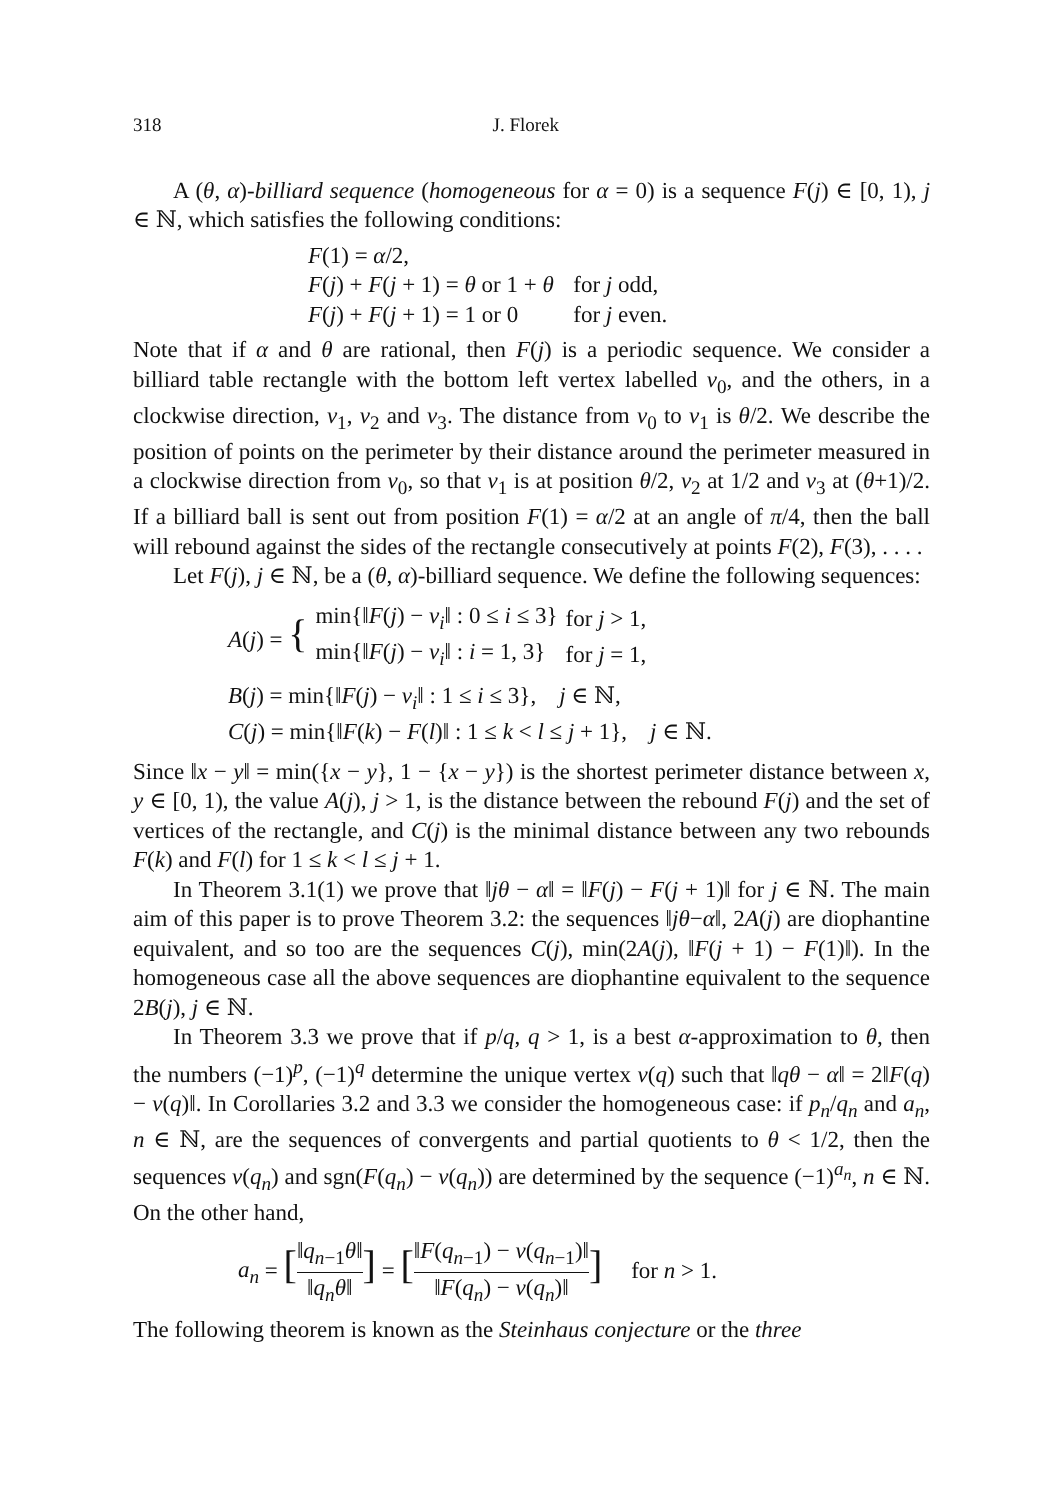318 J. Florek
A (θ, α)-billiard sequence (homogeneous for α = 0) is a sequence F(j) ∈ [0, 1), j ∈ ℕ, which satisfies the following conditions:
| F (1) = α /2, | |
| F ( j ) + F ( j + 1) = θ or 1 + θ | for j odd, |
| F ( j ) + F ( j + 1) = 1 or 0 | for j even. |
Note that if α and θ are rational, then F(j) is a periodic sequence. We consider a billiard table rectangle with the bottom left vertex labelled v<sub>0</sub>, and the others, in a clockwise direction, v<sub>1</sub>, v<sub>2</sub> and v<sub>3</sub>. The distance from v<sub>0</sub> to v<sub>1</sub> is θ/2. We describe the position of points on the perimeter by their distance around the perimeter measured in a clockwise direction from v<sub>0</sub>, so that v<sub>1</sub> is at position θ/2, v<sub>2</sub> at 1/2 and v<sub>3</sub> at (θ+1)/2. If a billiard ball is sent out from position F(1) = α/2 at an angle of π/4, then the ball will rebound against the sides of the rectangle consecutively at points F(2), F(3), . . . .
Let F(j), j ∈ ℕ, be a (θ, α)-billiard sequence. We define the following sequences:
| A ( j ) = { | min{‖ F ( j ) − v<sub>i</sub> ‖ : 0 ≤ i ≤ 3} | for j > 1, |
| | min{‖ F ( j ) − v<sub>i</sub> ‖ : i = 1, 3} | for j = 1, |
B(j) = min{‖F(j) − v<sub>i</sub>‖ : 1 ≤ i ≤ 3}, j ∈ ℕ,
C(j) = min{‖F(k) − F(l)‖ : 1 ≤ k < l ≤ j + 1}, j ∈ ℕ.
Since ‖x − y‖ = min({x − y}, 1 − {x − y}) is the shortest perimeter distance between x, y ∈ [0, 1), the value A(j), j > 1, is the distance between the rebound F(j) and the set of vertices of the rectangle, and C(j) is the minimal distance between any two rebounds F(k) and F(l) for 1 ≤ k < l ≤ j + 1.
In Theorem 3.1(1) we prove that ‖jθ − α‖ = ‖F(j) − F(j + 1)‖ for j ∈ ℕ. The main aim of this paper is to prove Theorem 3.2: the sequences ‖jθ−α‖, 2A(j) are diophantine equivalent, and so too are the sequences C(j), min(2A(j), ‖F(j + 1) − F(1)‖). In the homogeneous case all the above sequences are diophantine equivalent to the sequence 2B(j), j ∈ ℕ.
In Theorem 3.3 we prove that if p/q, q > 1, is a best α-approximation to θ, then the numbers (−1)<sup>p</sup>, (−1)<sup>q</sup> determine the unique vertex v(q) such that ‖qθ − α‖ = 2‖F(q) − v(q)‖. In Corollaries 3.2 and 3.3 we consider the homogeneous case: if p<sub>n</sub>/q<sub>n</sub> and a<sub>n</sub>, n ∈ ℕ, are the sequences of convergents and partial quotients to θ < 1/2, then the sequences v(q<sub>n</sub>) and sgn(F(q<sub>n</sub>) − v(q<sub>n</sub>)) are determined by the sequence (−1)<sup>a<sub>n</sub></sup>, n ∈ ℕ. On the other hand,
a<sub>n</sub> = [‖q<sub>n−1</sub>θ‖ ‖q<sub>n</sub>θ‖] = [‖F(q<sub>n−1</sub>) − v(q<sub>n−1</sub>)‖ ‖F(q<sub>n</sub>) − v(q<sub>n</sub>)‖] for n > 1.
The following theorem is known as the Steinhaus conjecture or the three